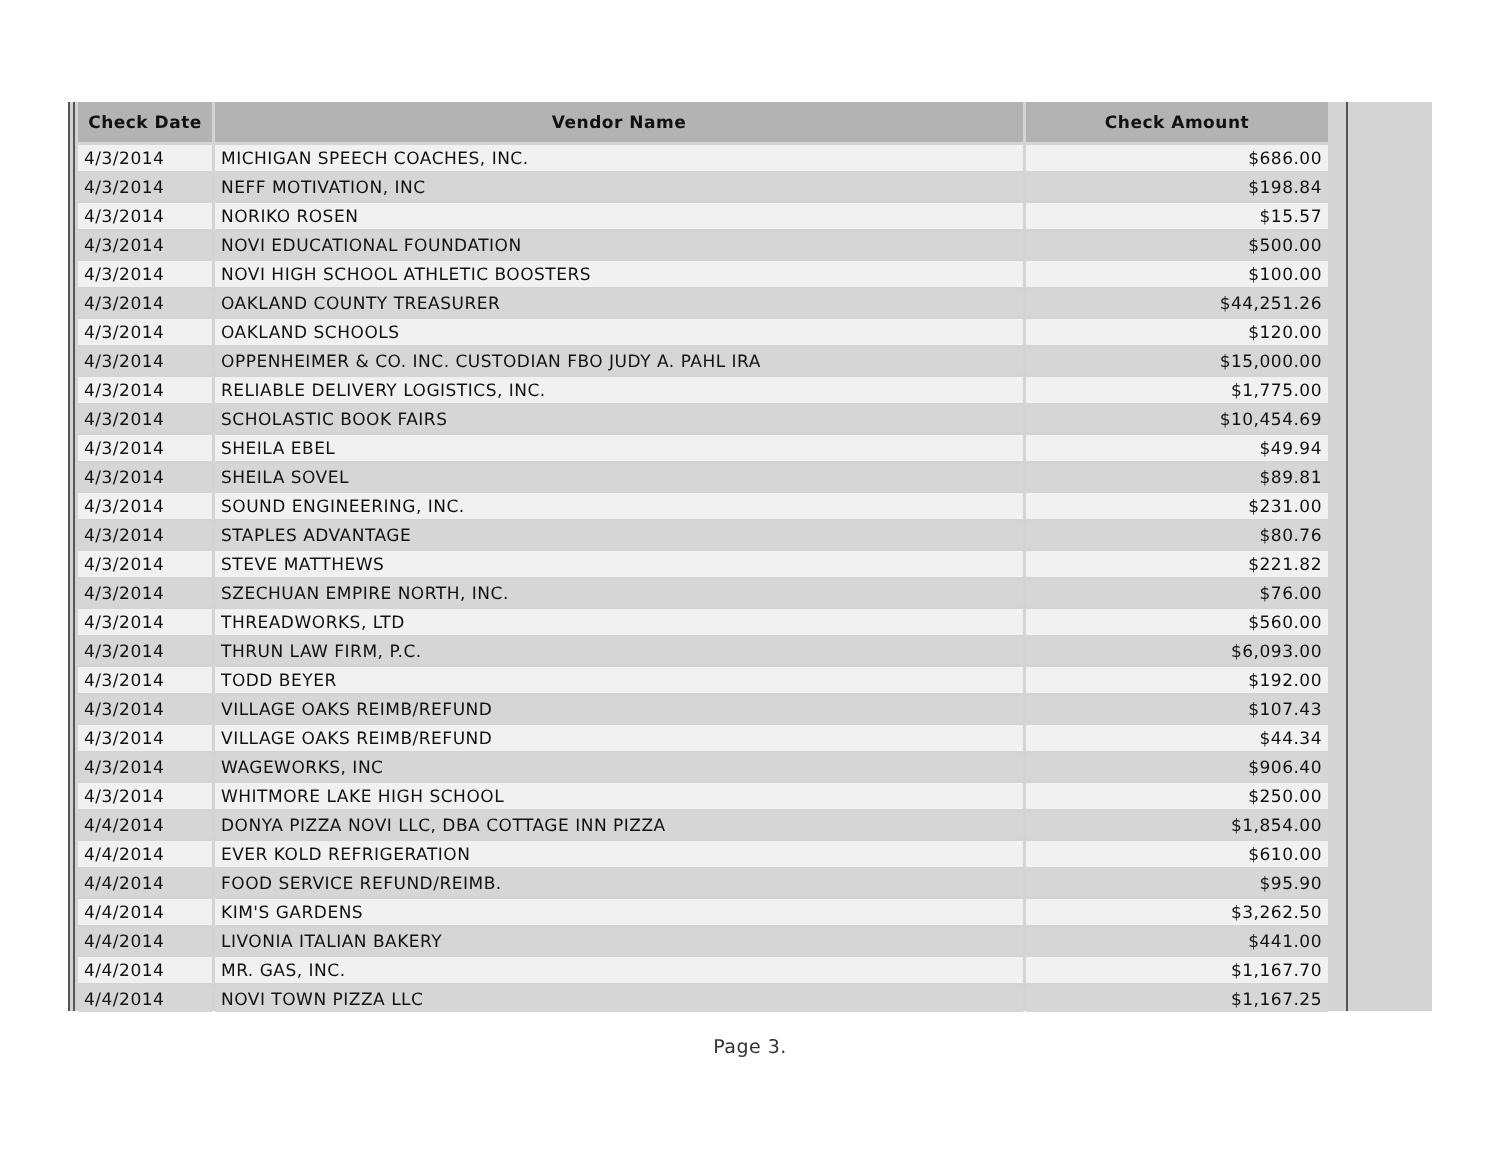| Check Date | Vendor Name | Check Amount |
| --- | --- | --- |
| 4/3/2014 | MICHIGAN SPEECH COACHES, INC. | $686.00 |
| 4/3/2014 | NEFF MOTIVATION, INC | $198.84 |
| 4/3/2014 | NORIKO ROSEN | $15.57 |
| 4/3/2014 | NOVI EDUCATIONAL FOUNDATION | $500.00 |
| 4/3/2014 | NOVI HIGH SCHOOL ATHLETIC BOOSTERS | $100.00 |
| 4/3/2014 | OAKLAND COUNTY TREASURER | $44,251.26 |
| 4/3/2014 | OAKLAND SCHOOLS | $120.00 |
| 4/3/2014 | OPPENHEIMER & CO. INC. CUSTODIAN FBO JUDY A. PAHL IRA | $15,000.00 |
| 4/3/2014 | RELIABLE DELIVERY LOGISTICS, INC. | $1,775.00 |
| 4/3/2014 | SCHOLASTIC BOOK FAIRS | $10,454.69 |
| 4/3/2014 | SHEILA EBEL | $49.94 |
| 4/3/2014 | SHEILA SOVEL | $89.81 |
| 4/3/2014 | SOUND ENGINEERING, INC. | $231.00 |
| 4/3/2014 | STAPLES ADVANTAGE | $80.76 |
| 4/3/2014 | STEVE MATTHEWS | $221.82 |
| 4/3/2014 | SZECHUAN EMPIRE NORTH, INC. | $76.00 |
| 4/3/2014 | THREADWORKS, LTD | $560.00 |
| 4/3/2014 | THRUN LAW FIRM, P.C. | $6,093.00 |
| 4/3/2014 | TODD BEYER | $192.00 |
| 4/3/2014 | VILLAGE OAKS REIMB/REFUND | $107.43 |
| 4/3/2014 | VILLAGE OAKS REIMB/REFUND | $44.34 |
| 4/3/2014 | WAGEWORKS, INC | $906.40 |
| 4/3/2014 | WHITMORE LAKE HIGH SCHOOL | $250.00 |
| 4/4/2014 | DONYA PIZZA NOVI LLC, DBA COTTAGE INN PIZZA | $1,854.00 |
| 4/4/2014 | EVER KOLD REFRIGERATION | $610.00 |
| 4/4/2014 | FOOD SERVICE REFUND/REIMB. | $95.90 |
| 4/4/2014 | KIM'S GARDENS | $3,262.50 |
| 4/4/2014 | LIVONIA ITALIAN BAKERY | $441.00 |
| 4/4/2014 | MR. GAS, INC. | $1,167.70 |
| 4/4/2014 | NOVI TOWN PIZZA LLC | $1,167.25 |
Page 3.